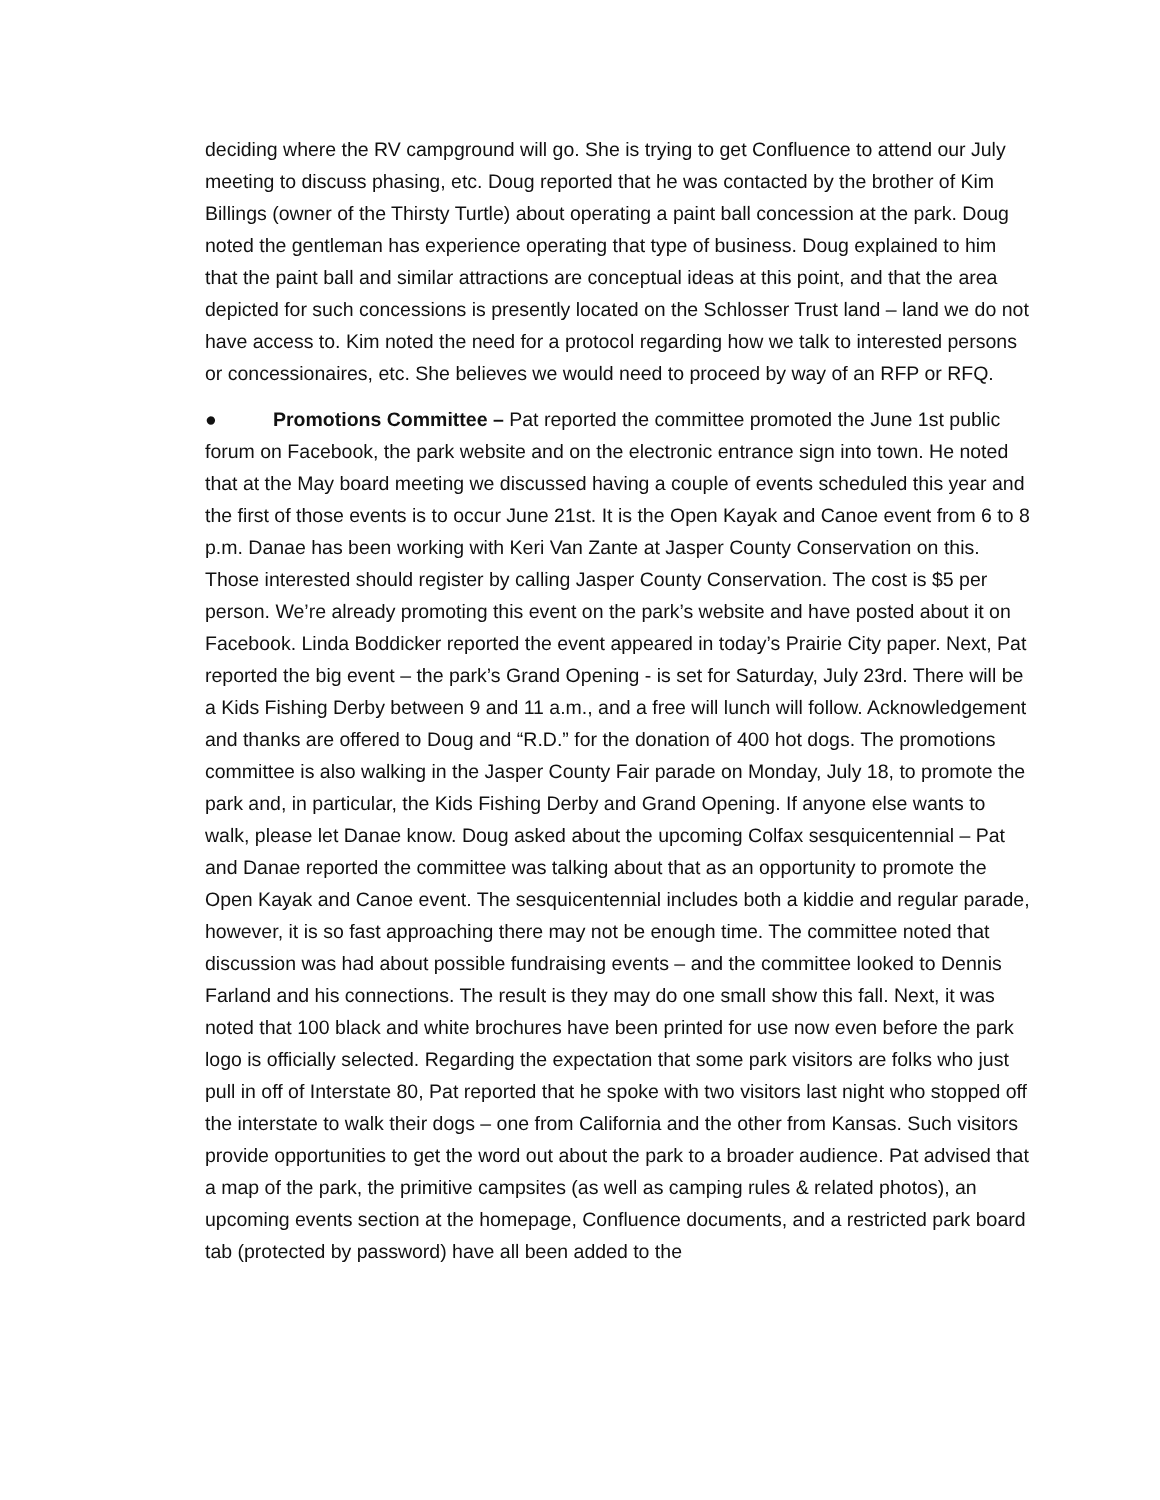deciding where the RV campground will go. She is trying to get Confluence to attend our July meeting to discuss phasing, etc. Doug reported that he was contacted by the brother of Kim Billings (owner of the Thirsty Turtle) about operating a paint ball concession at the park. Doug noted the gentleman has experience operating that type of business. Doug explained to him that the paint ball and similar attractions are conceptual ideas at this point, and that the area depicted for such concessions is presently located on the Schlosser Trust land – land we do not have access to. Kim noted the need for a protocol regarding how we talk to interested persons or concessionaires, etc. She believes we would need to proceed by way of an RFP or RFQ.
● Promotions Committee – Pat reported the committee promoted the June 1st public forum on Facebook, the park website and on the electronic entrance sign into town. He noted that at the May board meeting we discussed having a couple of events scheduled this year and the first of those events is to occur June 21st. It is the Open Kayak and Canoe event from 6 to 8 p.m. Danae has been working with Keri Van Zante at Jasper County Conservation on this. Those interested should register by calling Jasper County Conservation. The cost is $5 per person. We’re already promoting this event on the park’s website and have posted about it on Facebook. Linda Boddicker reported the event appeared in today’s Prairie City paper. Next, Pat reported the big event – the park’s Grand Opening - is set for Saturday, July 23rd. There will be a Kids Fishing Derby between 9 and 11 a.m., and a free will lunch will follow. Acknowledgement and thanks are offered to Doug and “R.D.” for the donation of 400 hot dogs. The promotions committee is also walking in the Jasper County Fair parade on Monday, July 18, to promote the park and, in particular, the Kids Fishing Derby and Grand Opening. If anyone else wants to walk, please let Danae know. Doug asked about the upcoming Colfax sesquicentennial – Pat and Danae reported the committee was talking about that as an opportunity to promote the Open Kayak and Canoe event. The sesquicentennial includes both a kiddie and regular parade, however, it is so fast approaching there may not be enough time. The committee noted that discussion was had about possible fundraising events – and the committee looked to Dennis Farland and his connections. The result is they may do one small show this fall. Next, it was noted that 100 black and white brochures have been printed for use now even before the park logo is officially selected. Regarding the expectation that some park visitors are folks who just pull in off of Interstate 80, Pat reported that he spoke with two visitors last night who stopped off the interstate to walk their dogs – one from California and the other from Kansas. Such visitors provide opportunities to get the word out about the park to a broader audience. Pat advised that a map of the park, the primitive campsites (as well as camping rules & related photos), an upcoming events section at the homepage, Confluence documents, and a restricted park board tab (protected by password) have all been added to the